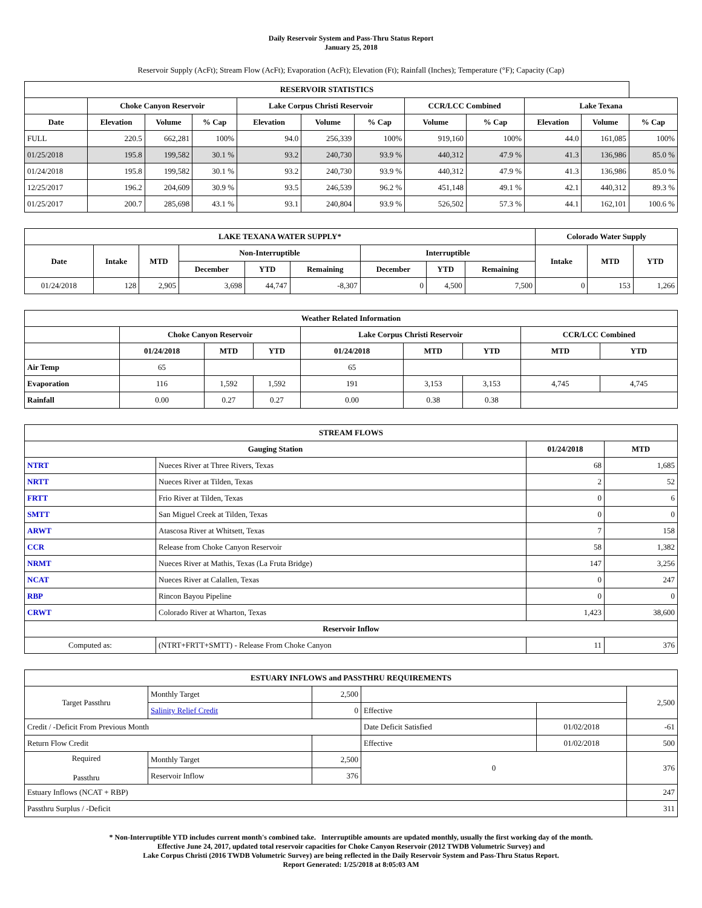Daily Reservoir System and Pass-Thru Status Report
January 25, 2018
Reservoir Supply (AcFt); Stream Flow (AcFt); Evaporation (AcFt); Elevation (Ft); Rainfall (Inches); Temperature (°F); Capacity (Cap)
| RESERVOIR STATISTICS | | | | | | | | | | | |
| --- | --- | --- | --- | --- | --- | --- | --- | --- | --- | --- | --- |
| | Choke Canyon Reservoir | | | Lake Corpus Christi Reservoir | | | CCR/LCC Combined | | Lake Texana | | |
| Date | Elevation | Volume | % Cap | Elevation | Volume | % Cap | Volume | % Cap | Elevation | Volume | % Cap |
| FULL | 220.5 | 662,281 | 100% | 94.0 | 256,339 | 100% | 919,160 | 100% | 44.0 | 161,085 | 100% |
| 01/25/2018 | 195.8 | 199,582 | 30.1 % | 93.2 | 240,730 | 93.9 % | 440,312 | 47.9 % | 41.3 | 136,986 | 85.0 % |
| 01/24/2018 | 195.8 | 199,582 | 30.1 % | 93.2 | 240,730 | 93.9 % | 440,312 | 47.9 % | 41.3 | 136,986 | 85.0 % |
| 12/25/2017 | 196.2 | 204,609 | 30.9 % | 93.5 | 246,539 | 96.2 % | 451,148 | 49.1 % | 42.1 | 440,312 | 89.3 % |
| 01/25/2017 | 200.7 | 285,698 | 43.1 % | 93.1 | 240,804 | 93.9 % | 526,502 | 57.3 % | 44.1 | 162,101 | 100.6 % |
| LAKE TEXANA WATER SUPPLY* | | | | | | | | | Colorado Water Supply | | |
| --- | --- | --- | --- | --- | --- | --- | --- | --- | --- | --- | --- |
| Date | Intake | MTD | Non-Interruptible | | | Interruptible | | | Intake | MTD | YTD |
| | | | December | YTD | Remaining | December | YTD | Remaining | | | |
| 01/24/2018 | 128 | 2,905 | 3,698 | 44,747 | -8,307 | 0 | 4,500 | 7,500 | 0 | 153 | 1,266 |
| Weather Related Information | | | | | | | | |
| --- | --- | --- | --- | --- | --- | --- | --- | --- |
| | Choke Canyon Reservoir | | | Lake Corpus Christi Reservoir | | | CCR/LCC Combined | |
| | 01/24/2018 | MTD | YTD | 01/24/2018 | MTD | YTD | MTD | YTD |
| Air Temp | 65 | | | 65 | | | | |
| Evaporation | 116 | 1,592 | 1,592 | 191 | 3,153 | 3,153 | 4,745 | 4,745 |
| Rainfall | 0.00 | 0.27 | 0.27 | 0.00 | 0.38 | 0.38 | | |
| STREAM FLOWS | | | |
| --- | --- | --- | --- |
| Gauging Station | | 01/24/2018 | MTD |
| NTRT | Nueces River at Three Rivers, Texas | 68 | 1,685 |
| NRTT | Nueces River at Tilden, Texas | 2 | 52 |
| FRTT | Frio River at Tilden, Texas | 0 | 6 |
| SMTT | San Miguel Creek at Tilden, Texas | 0 | 0 |
| ARWT | Atascosa River at Whitsett, Texas | 7 | 158 |
| CCR | Release from Choke Canyon Reservoir | 58 | 1,382 |
| NRMT | Nueces River at Mathis, Texas (La Fruta Bridge) | 147 | 3,256 |
| NCAT | Nueces River at Calallen, Texas | 0 | 247 |
| RBP | Rincon Bayou Pipeline | 0 | 0 |
| CRWT | Colorado River at Wharton, Texas | 1,423 | 38,600 |
| Reservoir Inflow | | | |
| Computed as: | (NTRT+FRTT+SMTT) - Release From Choke Canyon | 11 | 376 |
| ESTUARY INFLOWS and PASSTHRU REQUIREMENTS | | | | | |
| --- | --- | --- | --- | --- | --- |
| Target Passthru | Monthly Target | 2,500 | | | 2,500 |
| | Salinity Relief Credit | 0 | Effective | | |
| Credit / -Deficit From Previous Month | | | Date Deficit Satisfied | 01/02/2018 | -61 |
| Return Flow Credit | | | Effective | 01/02/2018 | 500 |
| Required Passthru | Monthly Target | 2,500 | 0 | | 376 |
| | Reservoir Inflow | 376 | | | |
| Estuary Inflows (NCAT + RBP) | | | | | 247 |
| Passthru Surplus / -Deficit | | | | | 311 |
* Non-Interruptible YTD includes current month's combined take. Interruptible amounts are updated monthly, usually the first working day of the month.
Effective June 24, 2017, updated total reservoir capacities for Choke Canyon Reservoir (2012 TWDB Volumetric Survey) and
Lake Corpus Christi (2016 TWDB Volumetric Survey) are being reflected in the Daily Reservoir System and Pass-Thru Status Report.
Report Generated: 1/25/2018 at 8:05:03 AM